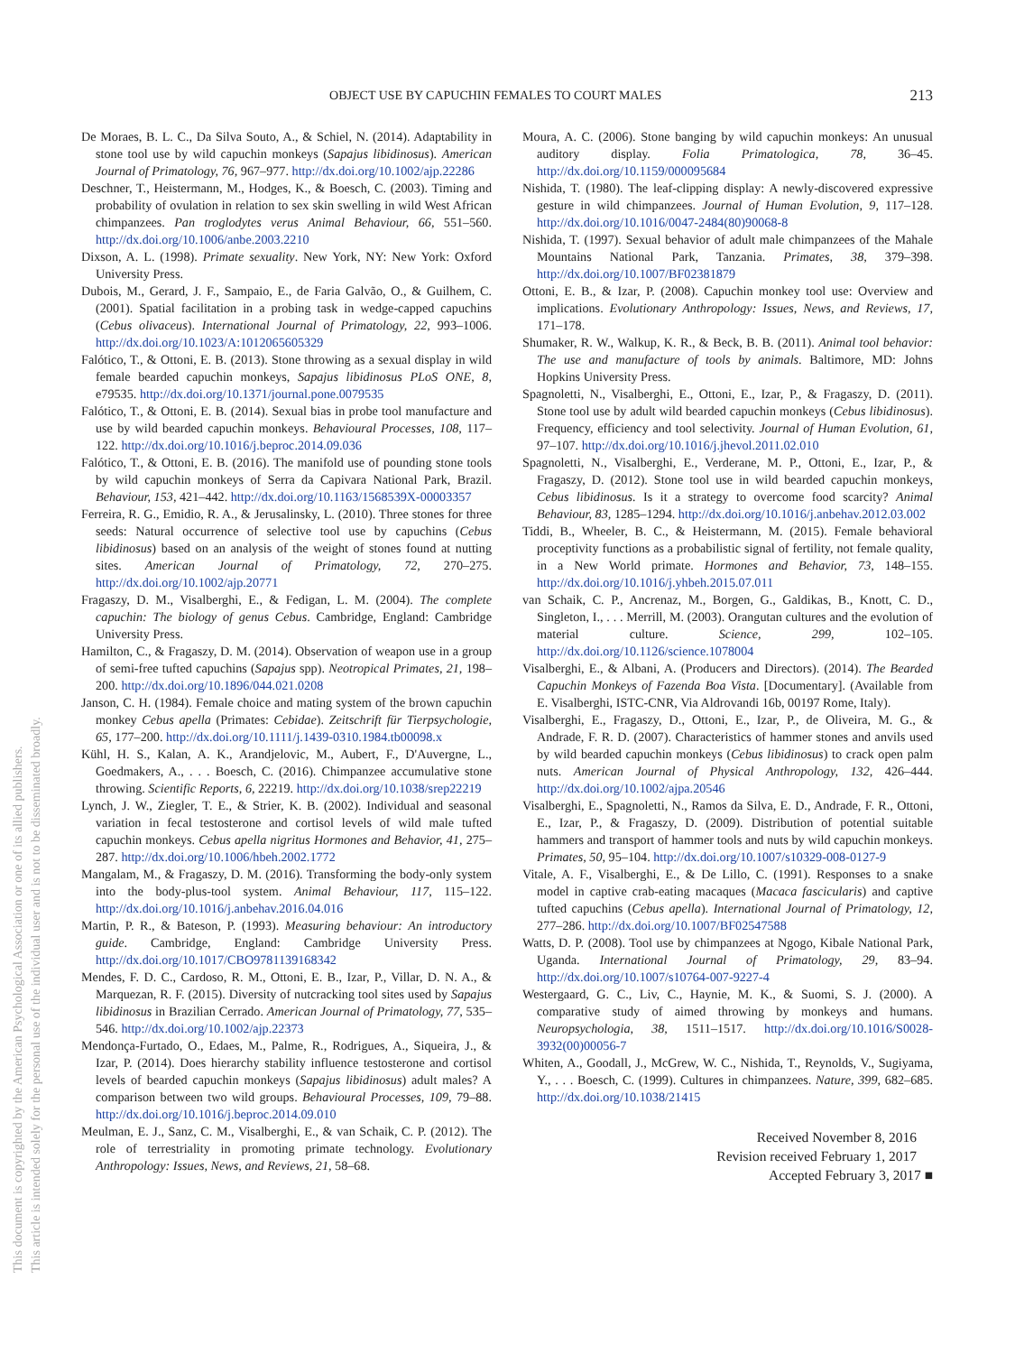OBJECT USE BY CAPUCHIN FEMALES TO COURT MALES 213
This document is copyrighted by the American Psychological Association or one of its allied publishers.
This article is intended solely for the personal use of the individual user and is not to be disseminated broadly.
De Moraes, B. L. C., Da Silva Souto, A., & Schiel, N. (2014). Adaptability in stone tool use by wild capuchin monkeys (Sapajus libidinosus). American Journal of Primatology, 76, 967–977. http://dx.doi.org/10.1002/ajp.22286
Deschner, T., Heistermann, M., Hodges, K., & Boesch, C. (2003). Timing and probability of ovulation in relation to sex skin swelling in wild West African chimpanzees. Pan troglodytes verus Animal Behaviour, 66, 551–560. http://dx.doi.org/10.1006/anbe.2003.2210
Dixson, A. L. (1998). Primate sexuality. New York, NY: New York: Oxford University Press.
Dubois, M., Gerard, J. F., Sampaio, E., de Faria Galvão, O., & Guilhem, C. (2001). Spatial facilitation in a probing task in wedge-capped capuchins (Cebus olivaceus). International Journal of Primatology, 22, 993–1006. http://dx.doi.org/10.1023/A:1012065605329
Falótico, T., & Ottoni, E. B. (2013). Stone throwing as a sexual display in wild female bearded capuchin monkeys, Sapajus libidinosus PLoS ONE, 8, e79535. http://dx.doi.org/10.1371/journal.pone.0079535
Falótico, T., & Ottoni, E. B. (2014). Sexual bias in probe tool manufacture and use by wild bearded capuchin monkeys. Behavioural Processes, 108, 117–122. http://dx.doi.org/10.1016/j.beproc.2014.09.036
Falótico, T., & Ottoni, E. B. (2016). The manifold use of pounding stone tools by wild capuchin monkeys of Serra da Capivara National Park, Brazil. Behaviour, 153, 421–442. http://dx.doi.org/10.1163/1568539X-00003357
Ferreira, R. G., Emidio, R. A., & Jerusalinsky, L. (2010). Three stones for three seeds: Natural occurrence of selective tool use by capuchins (Cebus libidinosus) based on an analysis of the weight of stones found at nutting sites. American Journal of Primatology, 72, 270–275. http://dx.doi.org/10.1002/ajp.20771
Fragaszy, D. M., Visalberghi, E., & Fedigan, L. M. (2004). The complete capuchin: The biology of genus Cebus. Cambridge, England: Cambridge University Press.
Hamilton, C., & Fragaszy, D. M. (2014). Observation of weapon use in a group of semi-free tufted capuchins (Sapajus spp). Neotropical Primates, 21, 198–200. http://dx.doi.org/10.1896/044.021.0208
Janson, C. H. (1984). Female choice and mating system of the brown capuchin monkey Cebus apella (Primates: Cebidae). Zeitschrift für Tierpsychologie, 65, 177–200. http://dx.doi.org/10.1111/j.1439-0310.1984.tb00098.x
Kühl, H. S., Kalan, A. K., Arandjelovic, M., Aubert, F., D'Auvergne, L., Goedmakers, A., . . . Boesch, C. (2016). Chimpanzee accumulative stone throwing. Scientific Reports, 6, 22219. http://dx.doi.org/10.1038/srep22219
Lynch, J. W., Ziegler, T. E., & Strier, K. B. (2002). Individual and seasonal variation in fecal testosterone and cortisol levels of wild male tufted capuchin monkeys. Cebus apella nigritus Hormones and Behavior, 41, 275–287. http://dx.doi.org/10.1006/hbeh.2002.1772
Mangalam, M., & Fragaszy, D. M. (2016). Transforming the body-only system into the body-plus-tool system. Animal Behaviour, 117, 115–122. http://dx.doi.org/10.1016/j.anbehav.2016.04.016
Martin, P. R., & Bateson, P. (1993). Measuring behaviour: An introductory guide. Cambridge, England: Cambridge University Press. http://dx.doi.org/10.1017/CBO9781139168342
Mendes, F. D. C., Cardoso, R. M., Ottoni, E. B., Izar, P., Villar, D. N. A., & Marquezan, R. F. (2015). Diversity of nutcracking tool sites used by Sapajus libidinosus in Brazilian Cerrado. American Journal of Primatology, 77, 535–546. http://dx.doi.org/10.1002/ajp.22373
Mendonça-Furtado, O., Edaes, M., Palme, R., Rodrigues, A., Siqueira, J., & Izar, P. (2014). Does hierarchy stability influence testosterone and cortisol levels of bearded capuchin monkeys (Sapajus libidinosus) adult males? A comparison between two wild groups. Behavioural Processes, 109, 79–88. http://dx.doi.org/10.1016/j.beproc.2014.09.010
Meulman, E. J., Sanz, C. M., Visalberghi, E., & van Schaik, C. P. (2012). The role of terrestriality in promoting primate technology. Evolutionary Anthropology: Issues, News, and Reviews, 21, 58–68.
Moura, A. C. (2006). Stone banging by wild capuchin monkeys: An unusual auditory display. Folia Primatologica, 78, 36–45. http://dx.doi.org/10.1159/000095684
Nishida, T. (1980). The leaf-clipping display: A newly-discovered expressive gesture in wild chimpanzees. Journal of Human Evolution, 9, 117–128. http://dx.doi.org/10.1016/0047-2484(80)90068-8
Nishida, T. (1997). Sexual behavior of adult male chimpanzees of the Mahale Mountains National Park, Tanzania. Primates, 38, 379–398. http://dx.doi.org/10.1007/BF02381879
Ottoni, E. B., & Izar, P. (2008). Capuchin monkey tool use: Overview and implications. Evolutionary Anthropology: Issues, News, and Reviews, 17, 171–178.
Shumaker, R. W., Walkup, K. R., & Beck, B. B. (2011). Animal tool behavior: The use and manufacture of tools by animals. Baltimore, MD: Johns Hopkins University Press.
Spagnoletti, N., Visalberghi, E., Ottoni, E., Izar, P., & Fragaszy, D. (2011). Stone tool use by adult wild bearded capuchin monkeys (Cebus libidinosus). Frequency, efficiency and tool selectivity. Journal of Human Evolution, 61, 97–107. http://dx.doi.org/10.1016/j.jhevol.2011.02.010
Spagnoletti, N., Visalberghi, E., Verderane, M. P., Ottoni, E., Izar, P., & Fragaszy, D. (2012). Stone tool use in wild bearded capuchin monkeys, Cebus libidinosus. Is it a strategy to overcome food scarcity? Animal Behaviour, 83, 1285–1294. http://dx.doi.org/10.1016/j.anbehav.2012.03.002
Tiddi, B., Wheeler, B. C., & Heistermann, M. (2015). Female behavioral proceptivity functions as a probabilistic signal of fertility, not female quality, in a New World primate. Hormones and Behavior, 73, 148–155. http://dx.doi.org/10.1016/j.yhbeh.2015.07.011
van Schaik, C. P., Ancrenaz, M., Borgen, G., Galdikas, B., Knott, C. D., Singleton, I., . . . Merrill, M. (2003). Orangutan cultures and the evolution of material culture. Science, 299, 102–105. http://dx.doi.org/10.1126/science.1078004
Visalberghi, E., & Albani, A. (Producers and Directors). (2014). The Bearded Capuchin Monkeys of Fazenda Boa Vista. [Documentary]. (Available from E. Visalberghi, ISTC-CNR, Via Aldrovandi 16b, 00197 Rome, Italy).
Visalberghi, E., Fragaszy, D., Ottoni, E., Izar, P., de Oliveira, M. G., & Andrade, F. R. D. (2007). Characteristics of hammer stones and anvils used by wild bearded capuchin monkeys (Cebus libidinosus) to crack open palm nuts. American Journal of Physical Anthropology, 132, 426–444. http://dx.doi.org/10.1002/ajpa.20546
Visalberghi, E., Spagnoletti, N., Ramos da Silva, E. D., Andrade, F. R., Ottoni, E., Izar, P., & Fragaszy, D. (2009). Distribution of potential suitable hammers and transport of hammer tools and nuts by wild capuchin monkeys. Primates, 50, 95–104. http://dx.doi.org/10.1007/s10329-008-0127-9
Vitale, A. F., Visalberghi, E., & De Lillo, C. (1991). Responses to a snake model in captive crab-eating macaques (Macaca fascicularis) and captive tufted capuchins (Cebus apella). International Journal of Primatology, 12, 277–286. http://dx.doi.org/10.1007/BF02547588
Watts, D. P. (2008). Tool use by chimpanzees at Ngogo, Kibale National Park, Uganda. International Journal of Primatology, 29, 83–94. http://dx.doi.org/10.1007/s10764-007-9227-4
Westergaard, G. C., Liv, C., Haynie, M. K., & Suomi, S. J. (2000). A comparative study of aimed throwing by monkeys and humans. Neuropsychologia, 38, 1511–1517. http://dx.doi.org/10.1016/S0028-3932(00)00056-7
Whiten, A., Goodall, J., McGrew, W. C., Nishida, T., Reynolds, V., Sugiyama, Y., . . . Boesch, C. (1999). Cultures in chimpanzees. Nature, 399, 682–685. http://dx.doi.org/10.1038/21415
Received November 8, 2016
Revision received February 1, 2017
Accepted February 3, 2017 ■